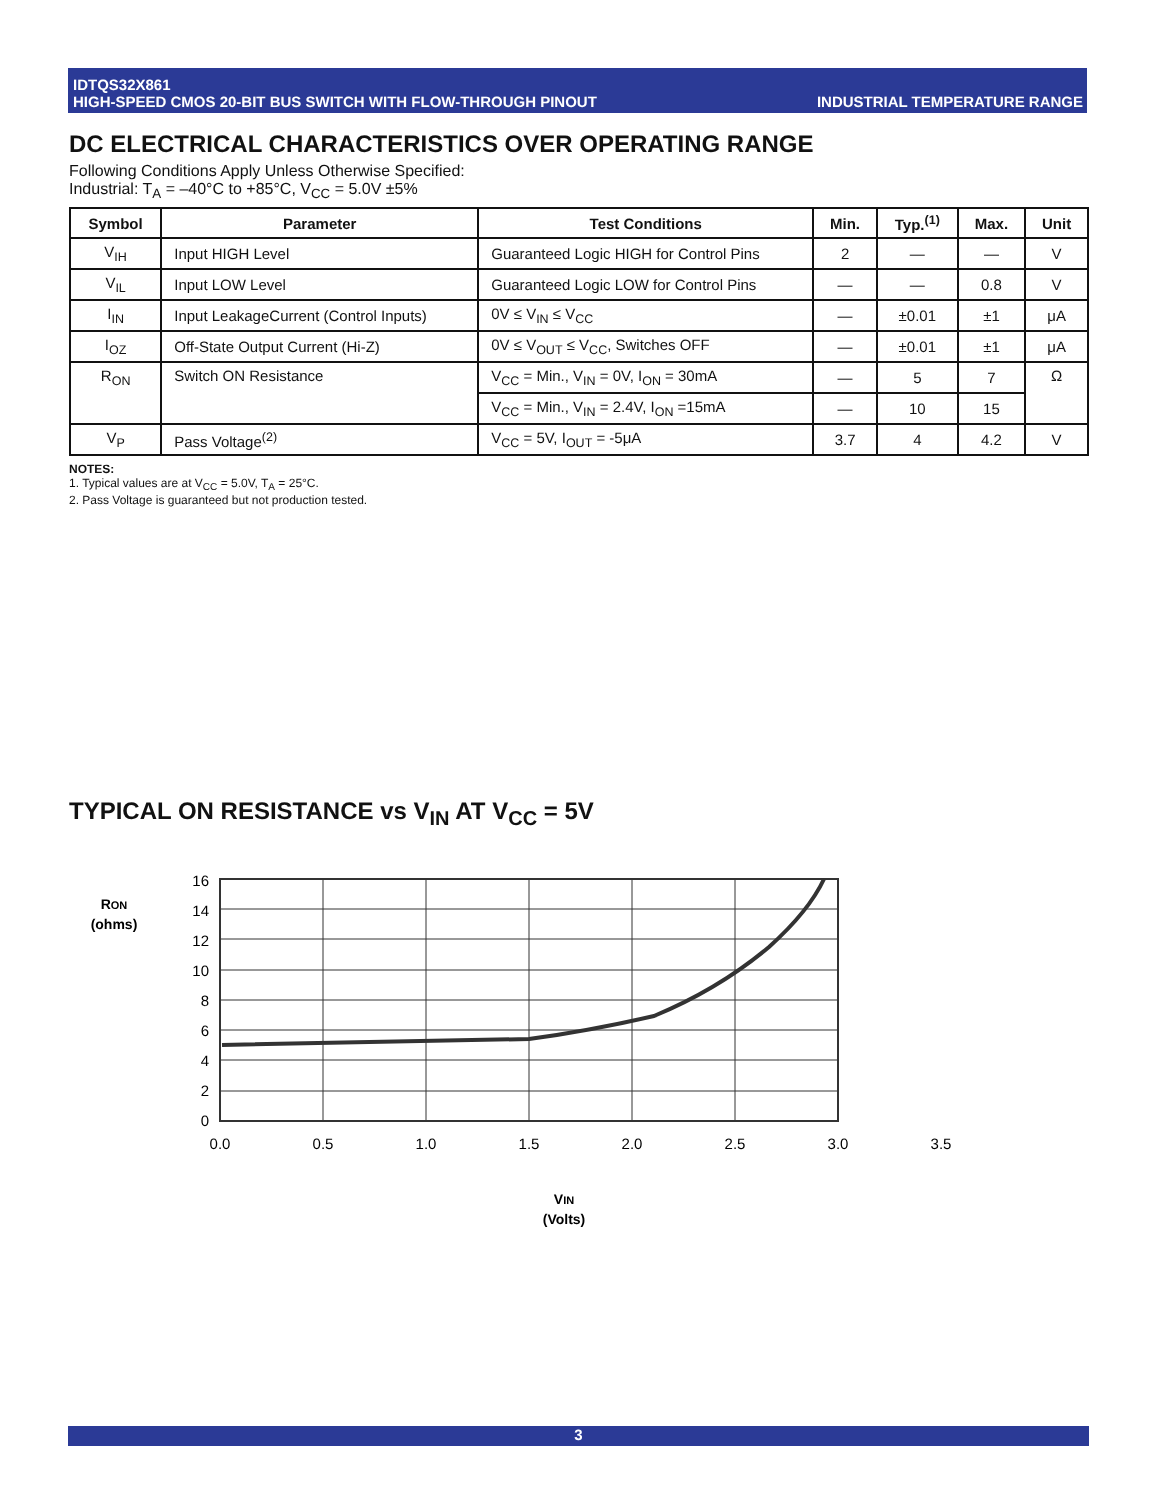IDTQS32X861
HIGH-SPEED CMOS 20-BIT BUS SWITCH WITH FLOW-THROUGH PINOUT
INDUSTRIAL TEMPERATURE RANGE
DC ELECTRICAL CHARACTERISTICS OVER OPERATING RANGE
Following Conditions Apply Unless Otherwise Specified:
Industrial: T<sub>A</sub> = –40°C to +85°C, V<sub>CC</sub> = 5.0V ±5%
| Symbol | Parameter | Test Conditions | Min. | Typ.<sup>(1)</sup> | Max. | Unit |
| --- | --- | --- | --- | --- | --- | --- |
| V<sub>IH</sub> | Input HIGH Level | Guaranteed Logic HIGH for Control Pins | 2 | — | — | V |
| V<sub>IL</sub> | Input LOW Level | Guaranteed Logic LOW for Control Pins | — | — | 0.8 | V |
| I<sub>IN</sub> | Input LeakageCurrent (Control Inputs) | 0V ≤ V<sub>IN</sub> ≤ V<sub>CC</sub> | — | ±0.01 | ±1 | μA |
| I<sub>OZ</sub> | Off-State Output Current (Hi-Z) | 0V ≤ V<sub>OUT</sub> ≤ V<sub>CC</sub>, Switches OFF | — | ±0.01 | ±1 | μA |
| R<sub>ON</sub> | Switch ON Resistance | V<sub>CC</sub> = Min., V<sub>IN</sub> = 0V, I<sub>ON</sub> = 30mA | — | 5 | 7 | Ω |
| | | V<sub>CC</sub> = Min., V<sub>IN</sub> = 2.4V, I<sub>ON</sub> =15mA | — | 10 | 15 | |
| V<sub>P</sub> | Pass Voltage<sup>(2)</sup> | V<sub>CC</sub> = 5V, I<sub>OUT</sub> = -5μA | 3.7 | 4 | 4.2 | V |
NOTES:
1. Typical values are at V<sub>CC</sub> = 5.0V, T<sub>A</sub> = 25°C.
2. Pass Voltage is guaranteed but not production tested.
TYPICAL ON RESISTANCE vs V<sub>IN</sub> AT V<sub>CC</sub> = 5V
16
14
12
10
8
6
4
2
0
0.0
0.5
1.0
1.5
2.0
2.5
3.0
3.5
RON
(ohms)
VIN
(Volts)
3